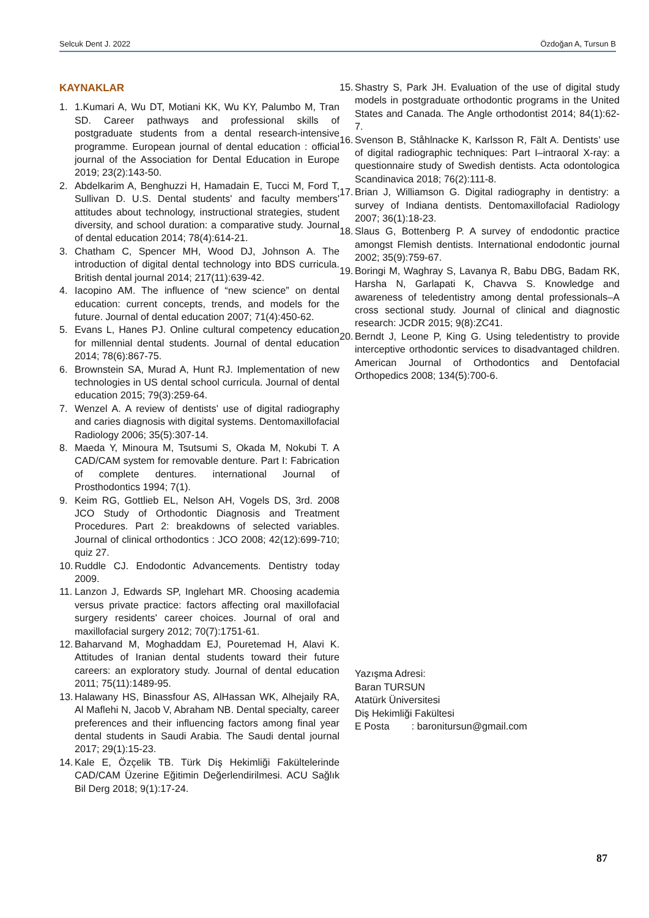Selcuk Dent J. 2022 Özdoğan A, Tursun B
KAYNAKLAR
1. 1.Kumari A, Wu DT, Motiani KK, Wu KY, Palumbo M, Tran SD. Career pathways and professional skills of postgraduate students from a dental research-intensive programme. European journal of dental education : official journal of the Association for Dental Education in Europe 2019; 23(2):143-50.
2. Abdelkarim A, Benghuzzi H, Hamadain E, Tucci M, Ford T, Sullivan D. U.S. Dental students' and faculty members' attitudes about technology, instructional strategies, student diversity, and school duration: a comparative study. Journal of dental education 2014; 78(4):614-21.
3. Chatham C, Spencer MH, Wood DJ, Johnson A. The introduction of digital dental technology into BDS curricula. British dental journal 2014; 217(11):639-42.
4. Iacopino AM. The influence of “new science” on dental education: current concepts, trends, and models for the future. Journal of dental education 2007; 71(4):450-62.
5. Evans L, Hanes PJ. Online cultural competency education for millennial dental students. Journal of dental education 2014; 78(6):867-75.
6. Brownstein SA, Murad A, Hunt RJ. Implementation of new technologies in US dental school curricula. Journal of dental education 2015; 79(3):259-64.
7. Wenzel A. A review of dentists' use of digital radiography and caries diagnosis with digital systems. Dentomaxillofacial Radiology 2006; 35(5):307-14.
8. Maeda Y, Minoura M, Tsutsumi S, Okada M, Nokubi T. A CAD/CAM system for removable denture. Part I: Fabrication of complete dentures. international Journal of Prosthodontics 1994; 7(1).
9. Keim RG, Gottlieb EL, Nelson AH, Vogels DS, 3rd. 2008 JCO Study of Orthodontic Diagnosis and Treatment Procedures. Part 2: breakdowns of selected variables. Journal of clinical orthodontics : JCO 2008; 42(12):699-710; quiz 27.
10. Ruddle CJ. Endodontic Advancements. Dentistry today 2009.
11. Lanzon J, Edwards SP, Inglehart MR. Choosing academia versus private practice: factors affecting oral maxillofacial surgery residents' career choices. Journal of oral and maxillofacial surgery 2012; 70(7):1751-61.
12. Baharvand M, Moghaddam EJ, Pouretemad H, Alavi K. Attitudes of Iranian dental students toward their future careers: an exploratory study. Journal of dental education 2011; 75(11):1489-95.
13. Halawany HS, Binassfour AS, AlHassan WK, Alhejaily RA, Al Maflehi N, Jacob V, Abraham NB. Dental specialty, career preferences and their influencing factors among final year dental students in Saudi Arabia. The Saudi dental journal 2017; 29(1):15-23.
14. Kale E, Özçelik TB. Türk Diş Hekimliği Fakültelerinde CAD/CAM Üzerine Eğitimin Değerlendirilmesi. ACU Sağlık Bil Derg 2018; 9(1):17-24.
15. Shastry S, Park JH. Evaluation of the use of digital study models in postgraduate orthodontic programs in the United States and Canada. The Angle orthodontist 2014; 84(1):62-7.
16. Svenson B, Ståhlnacke K, Karlsson R, Fält A. Dentists’ use of digital radiographic techniques: Part I–intraoral X-ray: a questionnaire study of Swedish dentists. Acta odontologica Scandinavica 2018; 76(2):111-8.
17. Brian J, Williamson G. Digital radiography in dentistry: a survey of Indiana dentists. Dentomaxillofacial Radiology 2007; 36(1):18-23.
18. Slaus G, Bottenberg P. A survey of endodontic practice amongst Flemish dentists. International endodontic journal 2002; 35(9):759-67.
19. Boringi M, Waghray S, Lavanya R, Babu DBG, Badam RK, Harsha N, Garlapati K, Chavva S. Knowledge and awareness of teledentistry among dental professionals–A cross sectional study. Journal of clinical and diagnostic research: JCDR 2015; 9(8):ZC41.
20. Berndt J, Leone P, King G. Using teledentistry to provide interceptive orthodontic services to disadvantaged children. American Journal of Orthodontics and Dentofacial Orthopedics 2008; 134(5):700-6.
Yazışma Adresi:
Baran TURSUN
Atatürk Üniversitesi
Diş Hekimliği Fakültesi
E Posta : baronitursun@gmail.com
87